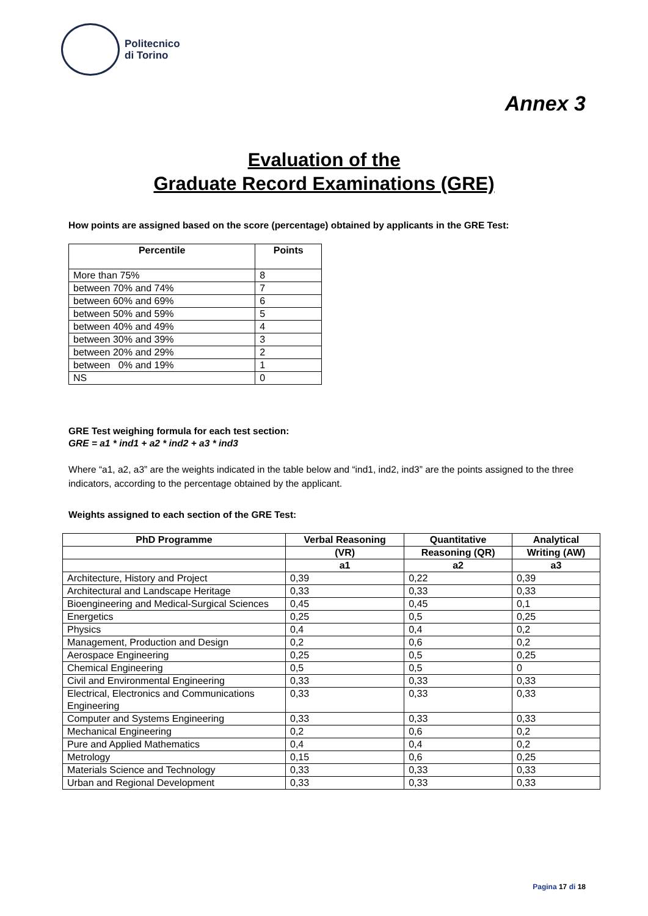Politecnico
di Torino
Annex 3
Evaluation of the
Graduate Record Examinations (GRE)
How points are assigned based on the score (percentage) obtained by applicants in the GRE Test:
| Percentile | Points |
| --- | --- |
| More than 75% | 8 |
| between 70% and 74% | 7 |
| between 60% and 69% | 6 |
| between 50% and 59% | 5 |
| between 40% and 49% | 4 |
| between 30% and 39% | 3 |
| between 20% and 29% | 2 |
| between 0% and 19% | 1 |
| NS | 0 |
GRE Test weighing formula for each test section:
GRE = a1 * ind1 + a2 * ind2 + a3 * ind3
Where “a1, a2, a3” are the weights indicated in the table below and “ind1, ind2, ind3” are the points assigned to the three indicators, according to the percentage obtained by the applicant.
Weights assigned to each section of the GRE Test:
| PhD Programme | Verbal Reasoning | Quantitative | Analytical |
| --- | --- | --- | --- |
| | (VR) | Reasoning (QR) | Writing (AW) |
| | a1 | a2 | a3 |
| Architecture, History and Project | 0,39 | 0,22 | 0,39 |
| Architectural and Landscape Heritage | 0,33 | 0,33 | 0,33 |
| Bioengineering and Medical-Surgical Sciences | 0,45 | 0,45 | 0,1 |
| Energetics | 0,25 | 0,5 | 0,25 |
| Physics | 0,4 | 0,4 | 0,2 |
| Management, Production and Design | 0,2 | 0,6 | 0,2 |
| Aerospace Engineering | 0,25 | 0,5 | 0,25 |
| Chemical Engineering | 0,5 | 0,5 | 0 |
| Civil and Environmental Engineering | 0,33 | 0,33 | 0,33 |
| Electrical, Electronics and Communications Engineering | 0,33 | 0,33 | 0,33 |
| Computer and Systems Engineering | 0,33 | 0,33 | 0,33 |
| Mechanical Engineering | 0,2 | 0,6 | 0,2 |
| Pure and Applied Mathematics | 0,4 | 0,4 | 0,2 |
| Metrology | 0,15 | 0,6 | 0,25 |
| Materials Science and Technology | 0,33 | 0,33 | 0,33 |
| Urban and Regional Development | 0,33 | 0,33 | 0,33 |
Pagina 17 di 18